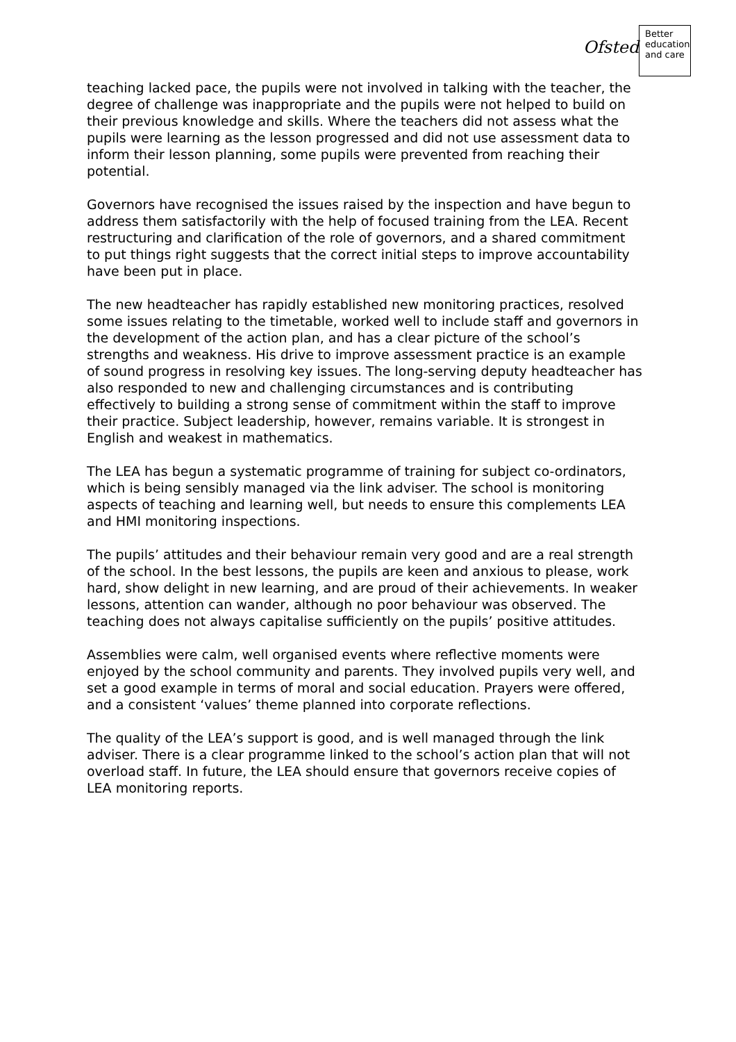Ofsted
Better
education
and care
teaching lacked pace, the pupils were not involved in talking with the teacher, the degree of challenge was inappropriate and the pupils were not helped to build on their previous knowledge and skills. Where the teachers did not assess what the pupils were learning as the lesson progressed and did not use assessment data to inform their lesson planning, some pupils were prevented from reaching their potential.
Governors have recognised the issues raised by the inspection and have begun to address them satisfactorily with the help of focused training from the LEA. Recent restructuring and clarification of the role of governors, and a shared commitment to put things right suggests that the correct initial steps to improve accountability have been put in place.
The new headteacher has rapidly established new monitoring practices, resolved some issues relating to the timetable, worked well to include staff and governors in the development of the action plan, and has a clear picture of the school’s strengths and weakness. His drive to improve assessment practice is an example of sound progress in resolving key issues. The long-serving deputy headteacher has also responded to new and challenging circumstances and is contributing effectively to building a strong sense of commitment within the staff to improve their practice. Subject leadership, however, remains variable. It is strongest in English and weakest in mathematics.
The LEA has begun a systematic programme of training for subject co-ordinators, which is being sensibly managed via the link adviser. The school is monitoring aspects of teaching and learning well, but needs to ensure this complements LEA and HMI monitoring inspections.
The pupils’ attitudes and their behaviour remain very good and are a real strength of the school. In the best lessons, the pupils are keen and anxious to please, work hard, show delight in new learning, and are proud of their achievements. In weaker lessons, attention can wander, although no poor behaviour was observed. The teaching does not always capitalise sufficiently on the pupils’ positive attitudes.
Assemblies were calm, well organised events where reflective moments were enjoyed by the school community and parents. They involved pupils very well, and set a good example in terms of moral and social education. Prayers were offered, and a consistent ‘values’ theme planned into corporate reflections.
The quality of the LEA’s support is good, and is well managed through the link adviser. There is a clear programme linked to the school’s action plan that will not overload staff. In future, the LEA should ensure that governors receive copies of LEA monitoring reports.